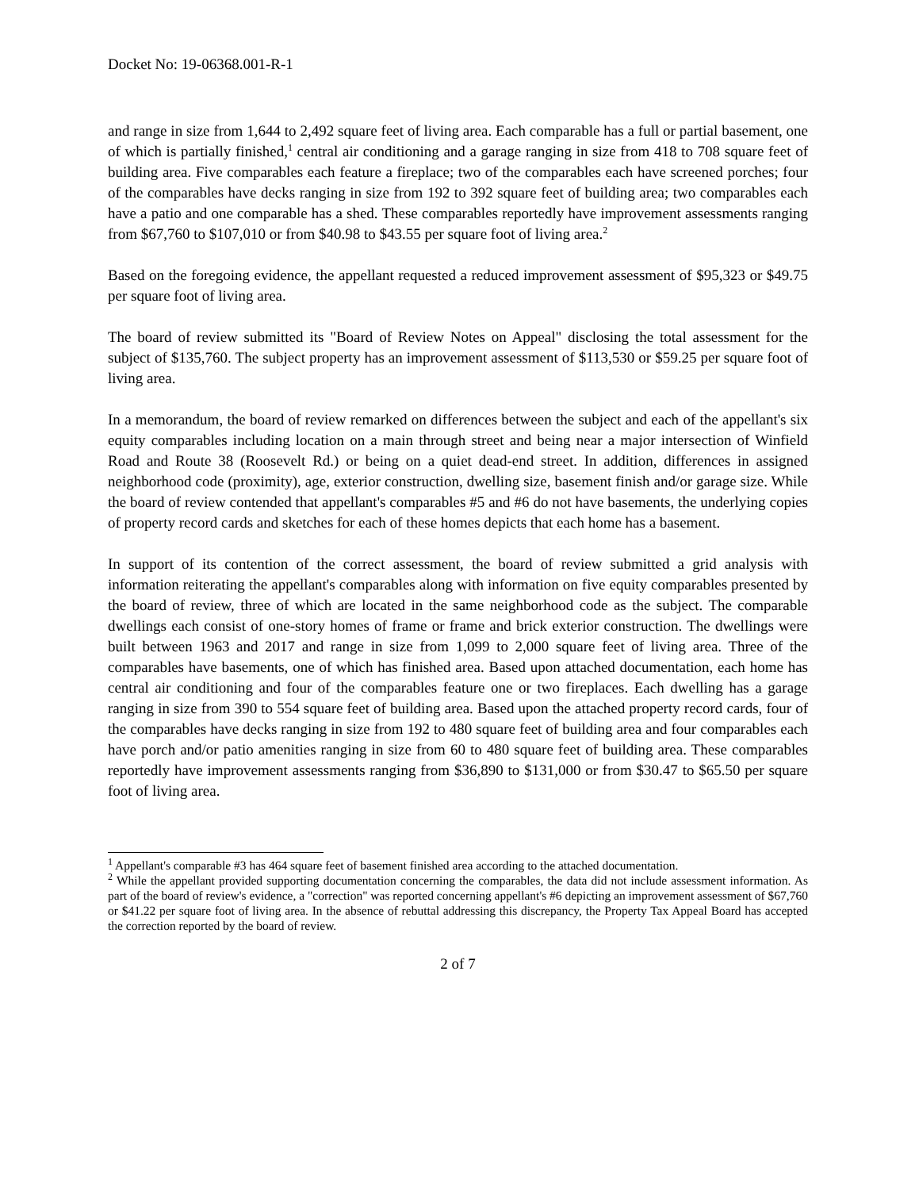Docket No: 19-06368.001-R-1
and range in size from 1,644 to 2,492 square feet of living area. Each comparable has a full or partial basement, one of which is partially finished,<sup>1</sup> central air conditioning and a garage ranging in size from 418 to 708 square feet of building area. Five comparables each feature a fireplace; two of the comparables each have screened porches; four of the comparables have decks ranging in size from 192 to 392 square feet of building area; two comparables each have a patio and one comparable has a shed. These comparables reportedly have improvement assessments ranging from $67,760 to $107,010 or from $40.98 to $43.55 per square foot of living area.<sup>2</sup>
Based on the foregoing evidence, the appellant requested a reduced improvement assessment of $95,323 or $49.75 per square foot of living area.
The board of review submitted its "Board of Review Notes on Appeal" disclosing the total assessment for the subject of $135,760. The subject property has an improvement assessment of $113,530 or $59.25 per square foot of living area.
In a memorandum, the board of review remarked on differences between the subject and each of the appellant's six equity comparables including location on a main through street and being near a major intersection of Winfield Road and Route 38 (Roosevelt Rd.) or being on a quiet dead-end street. In addition, differences in assigned neighborhood code (proximity), age, exterior construction, dwelling size, basement finish and/or garage size. While the board of review contended that appellant's comparables #5 and #6 do not have basements, the underlying copies of property record cards and sketches for each of these homes depicts that each home has a basement.
In support of its contention of the correct assessment, the board of review submitted a grid analysis with information reiterating the appellant's comparables along with information on five equity comparables presented by the board of review, three of which are located in the same neighborhood code as the subject. The comparable dwellings each consist of one-story homes of frame or frame and brick exterior construction. The dwellings were built between 1963 and 2017 and range in size from 1,099 to 2,000 square feet of living area. Three of the comparables have basements, one of which has finished area. Based upon attached documentation, each home has central air conditioning and four of the comparables feature one or two fireplaces. Each dwelling has a garage ranging in size from 390 to 554 square feet of building area. Based upon the attached property record cards, four of the comparables have decks ranging in size from 192 to 480 square feet of building area and four comparables each have porch and/or patio amenities ranging in size from 60 to 480 square feet of building area. These comparables reportedly have improvement assessments ranging from $36,890 to $131,000 or from $30.47 to $65.50 per square foot of living area.
<sup>1</sup> Appellant's comparable #3 has 464 square feet of basement finished area according to the attached documentation.
<sup>2</sup> While the appellant provided supporting documentation concerning the comparables, the data did not include assessment information. As part of the board of review's evidence, a "correction" was reported concerning appellant's #6 depicting an improvement assessment of $67,760 or $41.22 per square foot of living area. In the absence of rebuttal addressing this discrepancy, the Property Tax Appeal Board has accepted the correction reported by the board of review.
2 of 7